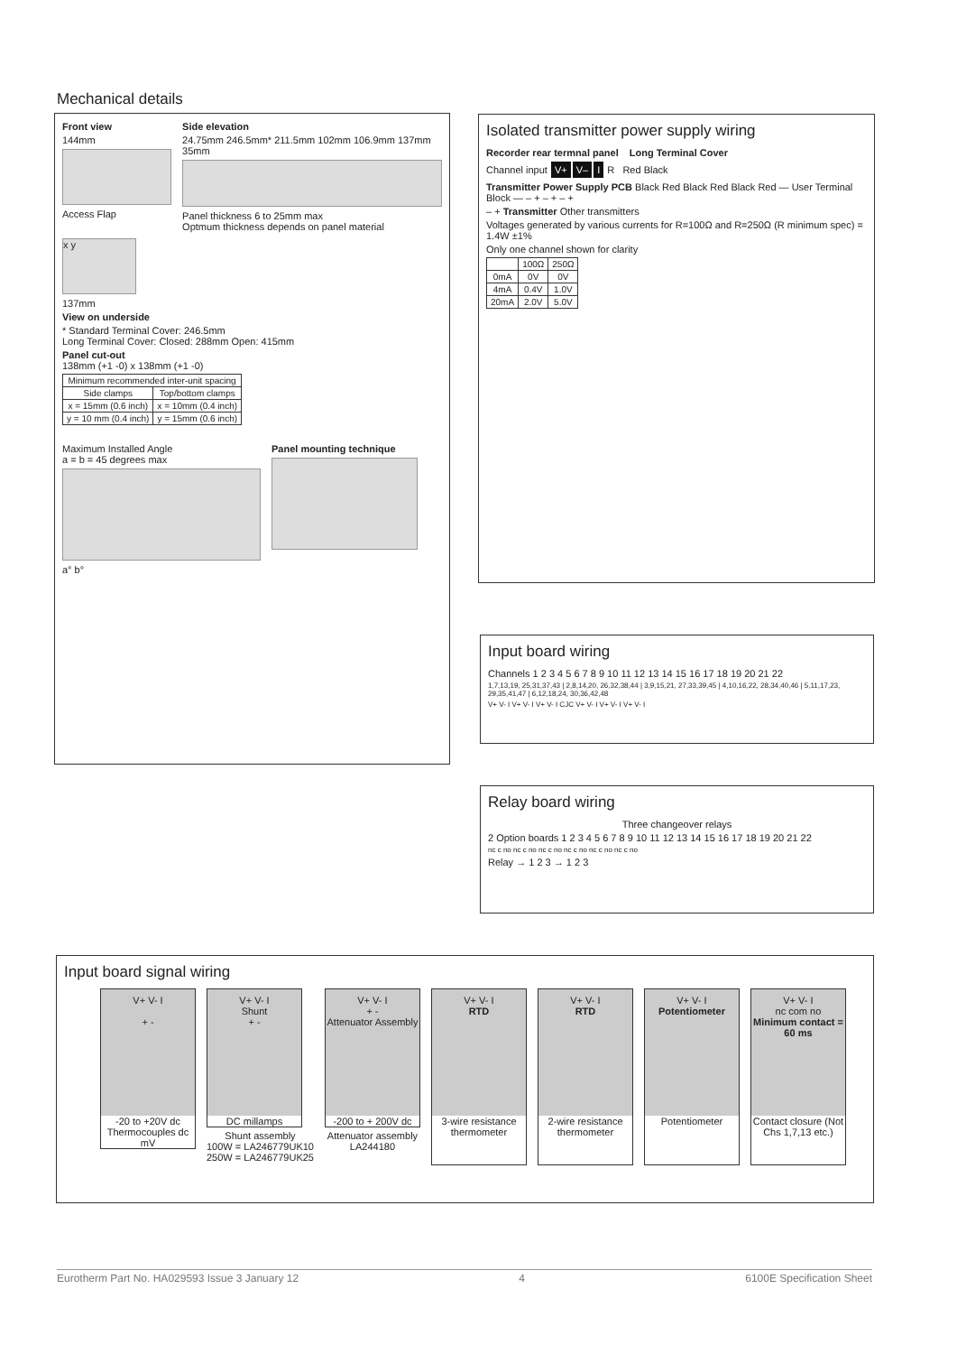Mechanical details
Front view
144mm
Access Flap
Side elevation
24.75mm 246.5mm* 211.5mm 102mm 106.9mm 137mm 35mm
Panel thickness 6 to 25mm max
Optmum thickness depends on panel material
x y
137mm
View on underside
* Standard Terminal Cover: 246.5mm
Long Terminal Cover: Closed: 288mm Open: 415mm
Panel cut-out
138mm (+1 -0) x 138mm (+1 -0)
| Minimum recommended inter-unit spacing | |
| --- | --- |
| Side clamps | Top/bottom clamps |
| x = 15mm (0.6 inch) | x = 10mm (0.4 inch) |
| y = 10 mm (0.4 inch) | y = 15mm (0.6 inch) |
Maximum Installed Angle
a = b = 45 degrees max
a° b°
Panel mounting technique
Isolated transmitter power supply wiring
Recorder rear termnal panel Long Terminal Cover
Channel input V+ V– I R Red Black
Transmitter Power Supply PCB Black Red Black Red Black Red — User Terminal Block — – + – + – +
– + Transmitter Other transmitters
Voltages generated by various currents for R=100Ω and R=250Ω (R minimum spec) = 1.4W ±1%
Only one channel shown for clarity
| | 100Ω | 250Ω |
| --- | --- | --- |
| 0mA | 0V | 0V |
| 4mA | 0.4V | 1.0V |
| 20mA | 2.0V | 5.0V |
Input board wiring
Channels 1 2 3 4 5 6 7 8 9 10 11 12 13 14 15 16 17 18 19 20 21 22
1,7,13,19, 25,31,37,43 | 2,8,14,20, 26,32,38,44 | 3,9,15,21, 27,33,39,45 | 4,10,16,22, 28,34,40,46 | 5,11,17,23, 29,35,41,47 | 6,12,18,24, 30,36,42,48
V+ V- I V+ V- I V+ V- I CJC V+ V- I V+ V- I V+ V- I
Relay board wiring
Three changeover relays
2 Option boards 1 2 3 4 5 6 7 8 9 10 11 12 13 14 15 16 17 18 19 20 21 22
nc c no nc c no nc c no nc c no nc c no nc c no
Relay → 1 2 3 → 1 2 3
Input board signal wiring
V+ V- I
+ -
-20 to +20V dc Thermocouples dc mV
V+ V- I
Shunt
+ -
DC millamps
Shunt assembly
100W = LA246779UK10
250W = LA246779UK25
V+ V- I
+ -
Attenuator Assembly
-200 to + 200V dc
Attenuator assembly
LA244180
V+ V- I
RTD
3-wire resistance thermometer
V+ V- I
RTD
2-wire resistance thermometer
V+ V- I
Potentiometer
Potentiometer
V+ V- I
nc com no
Minimum contact = 60 ms
Contact closure (Not Chs 1,7,13 etc.)
Eurotherm Part No. HA029593 Issue 3 January 12 4 6100E Specification Sheet